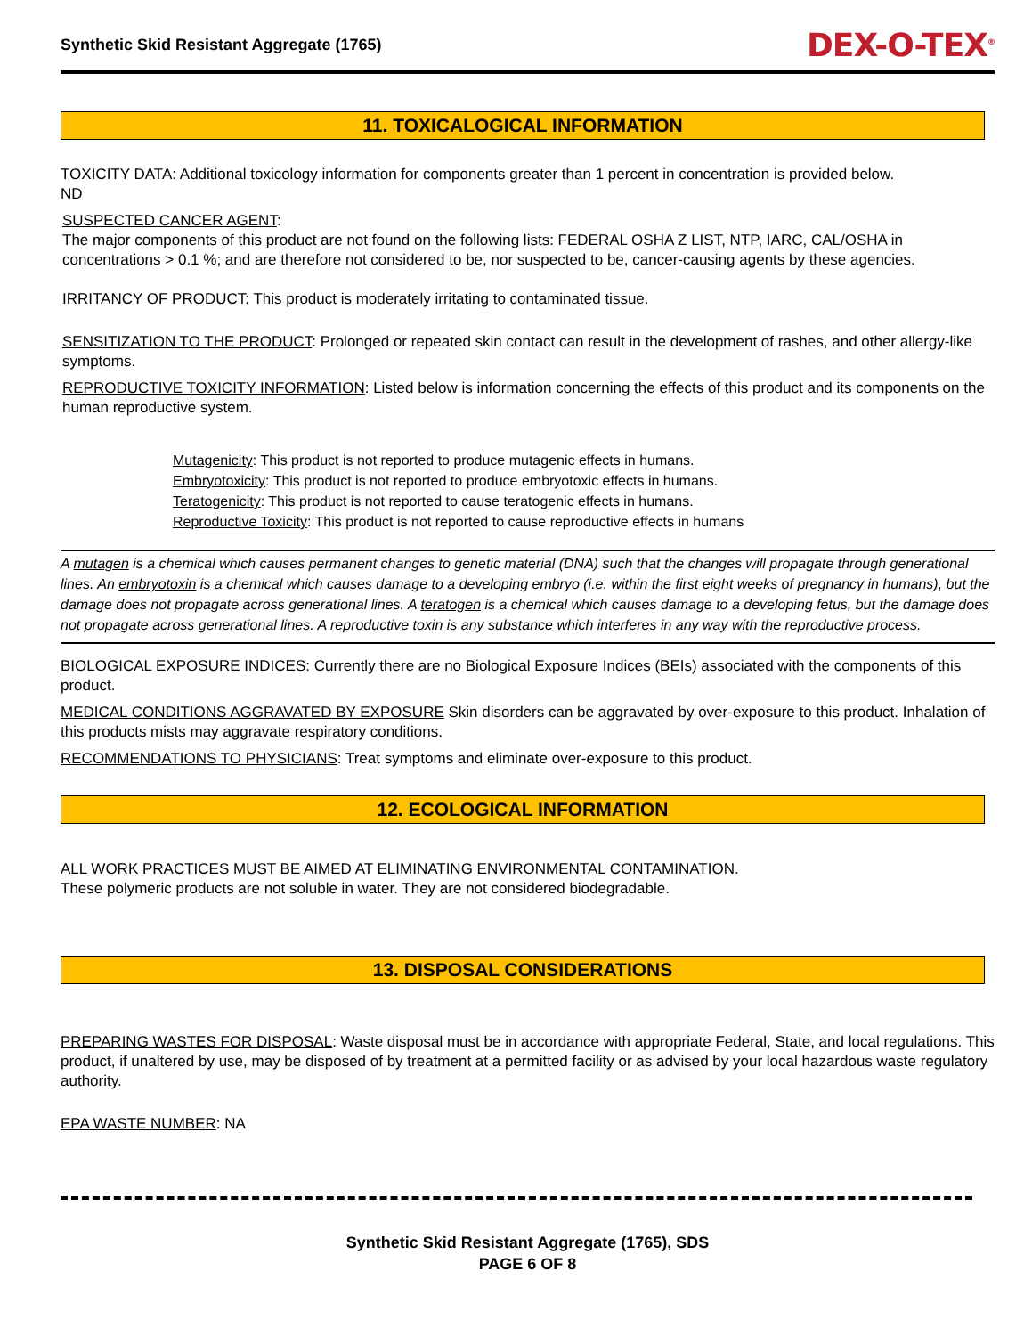Synthetic Skid Resistant Aggregate (1765) DEX-O-TEX<sup>®</sup>
11. TOXICALOGICAL INFORMATION
TOXICITY DATA: Additional toxicology information for components greater than 1 percent in concentration is provided below.
ND
SUSPECTED CANCER AGENT:
The major components of this product are not found on the following lists: FEDERAL OSHA Z LIST, NTP, IARC, CAL/OSHA in concentrations > 0.1 %; and are therefore not considered to be, nor suspected to be, cancer-causing agents by these agencies.
IRRITANCY OF PRODUCT: This product is moderately irritating to contaminated tissue.
SENSITIZATION TO THE PRODUCT: Prolonged or repeated skin contact can result in the development of rashes, and other allergy-like symptoms.
REPRODUCTIVE TOXICITY INFORMATION: Listed below is information concerning the effects of this product and its components on the human reproductive system.
Mutagenicity: This product is not reported to produce mutagenic effects in humans.
Embryotoxicity: This product is not reported to produce embryotoxic effects in humans.
Teratogenicity: This product is not reported to cause teratogenic effects in humans.
Reproductive Toxicity: This product is not reported to cause reproductive effects in humans
A mutagen is a chemical which causes permanent changes to genetic material (DNA) such that the changes will propagate through generational lines. An embryotoxin is a chemical which causes damage to a developing embryo (i.e. within the first eight weeks of pregnancy in humans), but the damage does not propagate across generational lines. A teratogen is a chemical which causes damage to a developing fetus, but the damage does not propagate across generational lines. A reproductive toxin is any substance which interferes in any way with the reproductive process.
BIOLOGICAL EXPOSURE INDICES: Currently there are no Biological Exposure Indices (BEIs) associated with the components of this product.
MEDICAL CONDITIONS AGGRAVATED BY EXPOSURE Skin disorders can be aggravated by over-exposure to this product. Inhalation of this products mists may aggravate respiratory conditions.
RECOMMENDATIONS TO PHYSICIANS: Treat symptoms and eliminate over-exposure to this product.
12. ECOLOGICAL INFORMATION
ALL WORK PRACTICES MUST BE AIMED AT ELIMINATING ENVIRONMENTAL CONTAMINATION.
These polymeric products are not soluble in water. They are not considered biodegradable.
13. DISPOSAL CONSIDERATIONS
PREPARING WASTES FOR DISPOSAL: Waste disposal must be in accordance with appropriate Federal, State, and local regulations. This product, if unaltered by use, may be disposed of by treatment at a permitted facility or as advised by your local hazardous waste regulatory authority.
EPA WASTE NUMBER: NA
Synthetic Skid Resistant Aggregate (1765), SDS
PAGE 6 OF 8